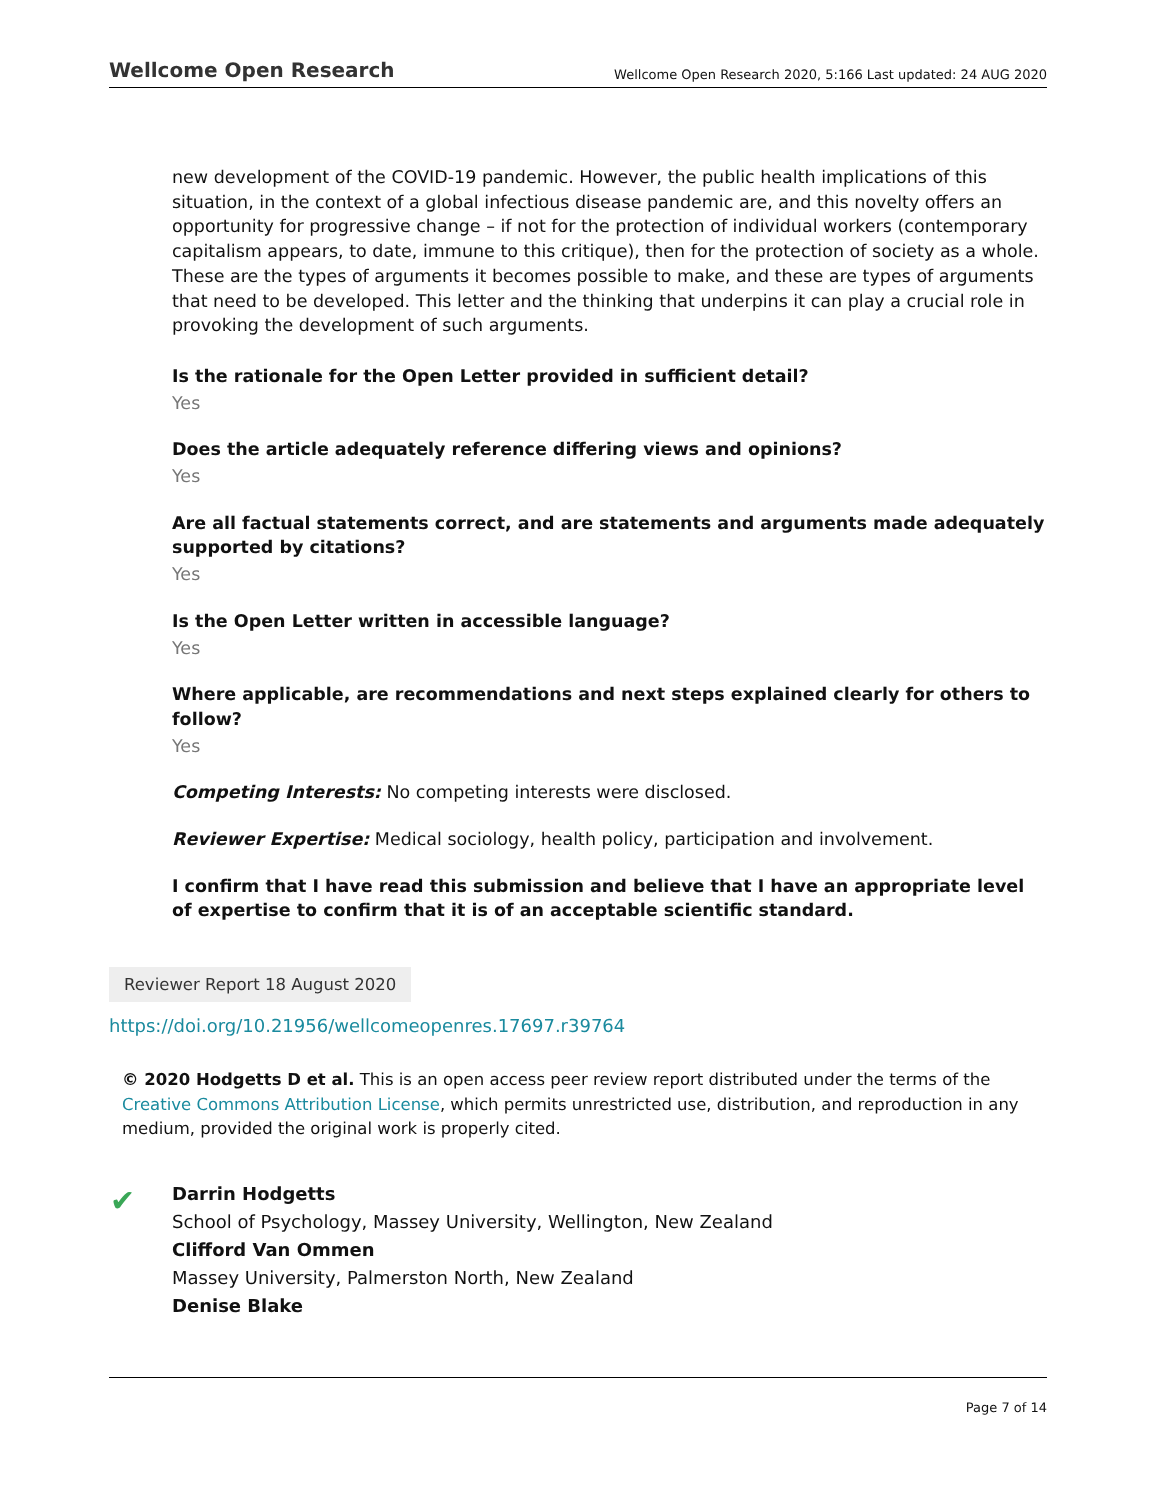Wellcome Open Research Wellcome Open Research 2020, 5:166 Last updated: 24 AUG 2020
new development of the COVID-19 pandemic. However, the public health implications of this situation, in the context of a global infectious disease pandemic are, and this novelty offers an opportunity for progressive change – if not for the protection of individual workers (contemporary capitalism appears, to date, immune to this critique), then for the protection of society as a whole. These are the types of arguments it becomes possible to make, and these are types of arguments that need to be developed. This letter and the thinking that underpins it can play a crucial role in provoking the development of such arguments.
Is the rationale for the Open Letter provided in sufficient detail?
Yes
Does the article adequately reference differing views and opinions?
Yes
Are all factual statements correct, and are statements and arguments made adequately supported by citations?
Yes
Is the Open Letter written in accessible language?
Yes
Where applicable, are recommendations and next steps explained clearly for others to follow?
Yes
Competing Interests: No competing interests were disclosed.
Reviewer Expertise: Medical sociology, health policy, participation and involvement.
I confirm that I have read this submission and believe that I have an appropriate level of expertise to confirm that it is of an acceptable scientific standard.
Reviewer Report 18 August 2020
https://doi.org/10.21956/wellcomeopenres.17697.r39764
© 2020 Hodgetts D et al. This is an open access peer review report distributed under the terms of the Creative Commons Attribution License, which permits unrestricted use, distribution, and reproduction in any medium, provided the original work is properly cited.
✔
Darrin Hodgetts
School of Psychology, Massey University, Wellington, New Zealand
Clifford Van Ommen
Massey University, Palmerston North, New Zealand
Denise Blake
Page 7 of 14